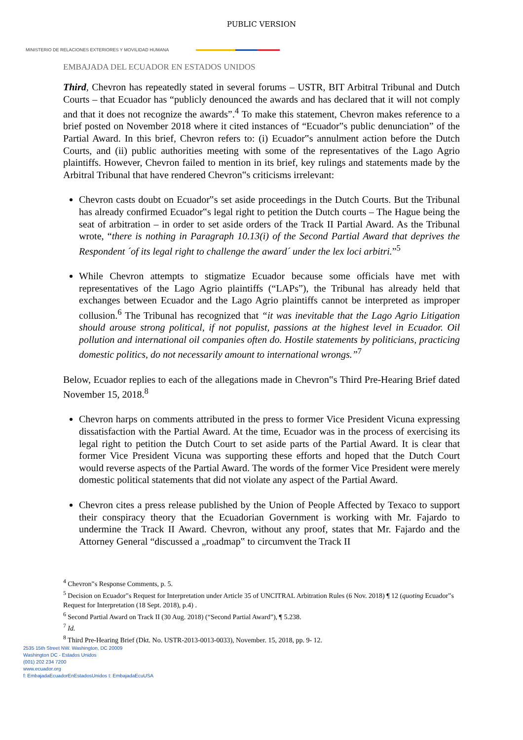PUBLIC VERSION
MINISTERIO DE RELACIONES EXTERIORES Y MOVILIDAD HUMANA
EMBAJADA DEL ECUADOR EN ESTADOS UNIDOS
Third, Chevron has repeatedly stated in several forums – USTR, BIT Arbitral Tribunal and Dutch Courts – that Ecuador has “publicly denounced the awards and has declared that it will not comply and that it does not recognize the awards”.<sup>4</sup> To make this statement, Chevron makes reference to a brief posted on November 2018 where it cited instances of “Ecuador‟s public denunciation” of the Partial Award. In this brief, Chevron refers to: (i) Ecuador‟s annulment action before the Dutch Courts, and (ii) public authorities meeting with some of the representatives of the Lago Agrio plaintiffs. However, Chevron failed to mention in its brief, key rulings and statements made by the Arbitral Tribunal that have rendered Chevron‟s criticisms irrelevant:
Chevron casts doubt on Ecuador‟s set aside proceedings in the Dutch Courts. But the Tribunal has already confirmed Ecuador‟s legal right to petition the Dutch courts – The Hague being the seat of arbitration – in order to set aside orders of the Track II Partial Award. As the Tribunal wrote, “there is nothing in Paragraph 10.13(i) of the Second Partial Award that deprives the Respondent ´of its legal right to challenge the award´ under the lex loci arbitri.”<sup>5</sup>
While Chevron attempts to stigmatize Ecuador because some officials have met with representatives of the Lago Agrio plaintiffs (“LAPs”), the Tribunal has already held that exchanges between Ecuador and the Lago Agrio plaintiffs cannot be interpreted as improper collusion.<sup>6</sup> The Tribunal has recognized that “it was inevitable that the Lago Agrio Litigation should arouse strong political, if not populist, passions at the highest level in Ecuador. Oil pollution and international oil companies often do. Hostile statements by politicians, practicing domestic politics, do not necessarily amount to international wrongs.”<sup>7</sup>
Below, Ecuador replies to each of the allegations made in Chevron‟s Third Pre-Hearing Brief dated November 15, 2018.<sup>8</sup>
Chevron harps on comments attributed in the press to former Vice President Vicuna expressing dissatisfaction with the Partial Award. At the time, Ecuador was in the process of exercising its legal right to petition the Dutch Court to set aside parts of the Partial Award. It is clear that former Vice President Vicuna was supporting these efforts and hoped that the Dutch Court would reverse aspects of the Partial Award. The words of the former Vice President were merely domestic political statements that did not violate any aspect of the Partial Award.
Chevron cites a press release published by the Union of People Affected by Texaco to support their conspiracy theory that the Ecuadorian Government is working with Mr. Fajardo to undermine the Track II Award. Chevron, without any proof, states that Mr. Fajardo and the Attorney General “discussed a „roadmap‟ to circumvent the Track II
<sup>4</sup> Chevron‟s Response Comments, p. 5.
<sup>5</sup> Decision on Ecuador‟s Request for Interpretation under Article 35 of UNCITRAL Arbitration Rules (6 Nov. 2018) ¶ 12 (quoting Ecuador‟s Request for Interpretation (18 Sept. 2018), p.4) .
<sup>6</sup> Second Partial Award on Track II (30 Aug. 2018) (“Second Partial Award”), ¶ 5.238.
<sup>7</sup> Id.
<sup>8</sup> Third Pre-Hearing Brief (Dkt. No. USTR-2013-0013-0033), November. 15, 2018, pp. 9- 12.
2535 15th Street NW. Washington, DC 20009
Washington DC - Estados Unidos
(001) 202 234 7200
www.ecuador.org
f: EmbajadaEcuadorEnEstadosUnidos t: EmbajadaEcuUSA